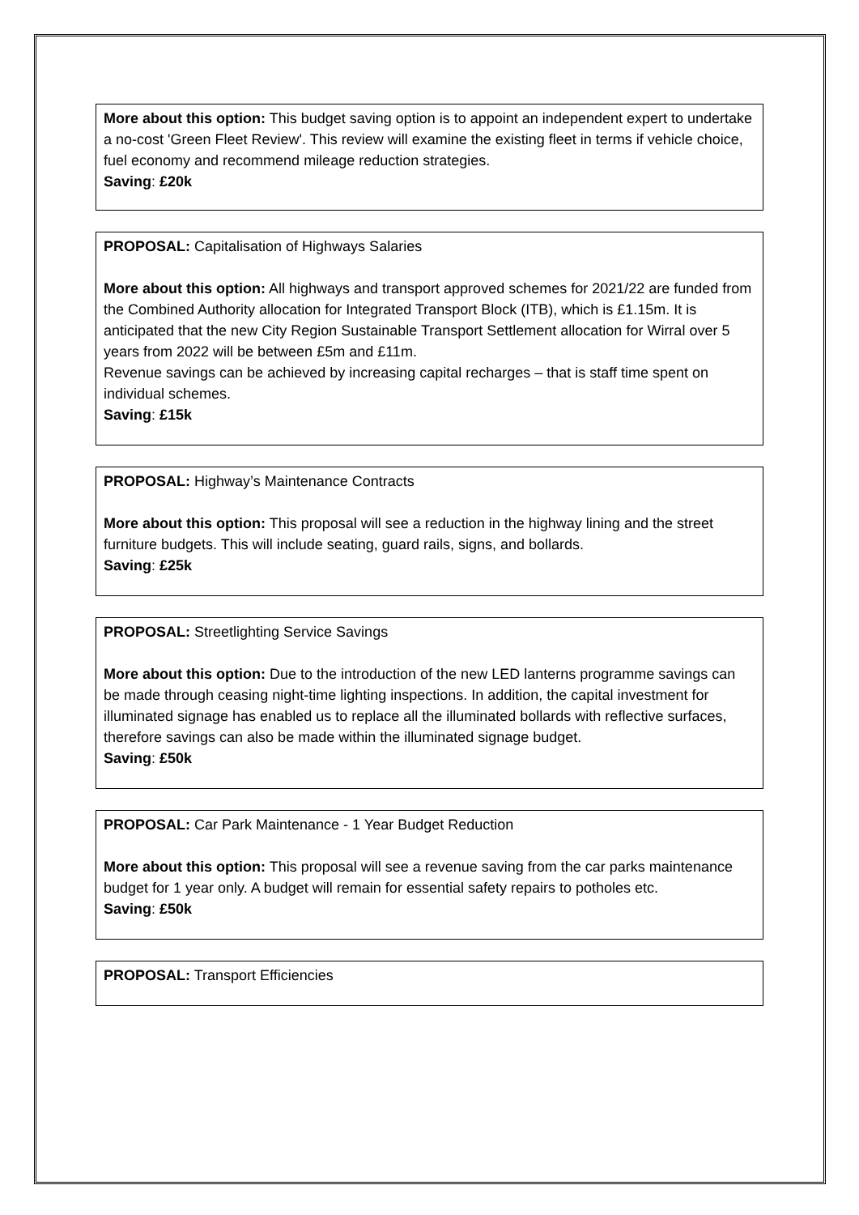More about this option: This budget saving option is to appoint an independent expert to undertake a no-cost 'Green Fleet Review'. This review will examine the existing fleet in terms if vehicle choice, fuel economy and recommend mileage reduction strategies.
Saving: £20k
PROPOSAL: Capitalisation of Highways Salaries
More about this option: All highways and transport approved schemes for 2021/22 are funded from the Combined Authority allocation for Integrated Transport Block (ITB), which is £1.15m. It is anticipated that the new City Region Sustainable Transport Settlement allocation for Wirral over 5 years from 2022 will be between £5m and £11m.
Revenue savings can be achieved by increasing capital recharges – that is staff time spent on individual schemes.
Saving: £15k
PROPOSAL: Highway’s Maintenance Contracts
More about this option: This proposal will see a reduction in the highway lining and the street furniture budgets. This will include seating, guard rails, signs, and bollards.
Saving: £25k
PROPOSAL: Streetlighting Service Savings
More about this option: Due to the introduction of the new LED lanterns programme savings can be made through ceasing night-time lighting inspections. In addition, the capital investment for illuminated signage has enabled us to replace all the illuminated bollards with reflective surfaces, therefore savings can also be made within the illuminated signage budget.
Saving: £50k
PROPOSAL: Car Park Maintenance - 1 Year Budget Reduction
More about this option: This proposal will see a revenue saving from the car parks maintenance budget for 1 year only. A budget will remain for essential safety repairs to potholes etc.
Saving: £50k
PROPOSAL: Transport Efficiencies